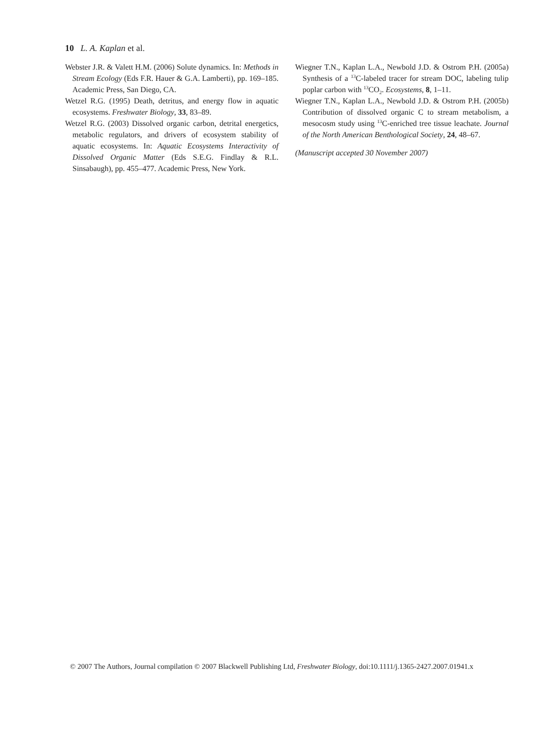10 L. A. Kaplan et al.
Webster J.R. & Valett H.M. (2006) Solute dynamics. In: Methods in Stream Ecology (Eds F.R. Hauer & G.A. Lamberti), pp. 169–185. Academic Press, San Diego, CA.
Wetzel R.G. (1995) Death, detritus, and energy flow in aquatic ecosystems. Freshwater Biology, 33, 83–89.
Wetzel R.G. (2003) Dissolved organic carbon, detrital energetics, metabolic regulators, and drivers of ecosystem stability of aquatic ecosystems. In: Aquatic Ecosystems Interactivity of Dissolved Organic Matter (Eds S.E.G. Findlay & R.L. Sinsabaugh), pp. 455–477. Academic Press, New York.
Wiegner T.N., Kaplan L.A., Newbold J.D. & Ostrom P.H. (2005a) Synthesis of a <sup>13</sup>C-labeled tracer for stream DOC, labeling tulip poplar carbon with <sup>13</sup>CO<sub>2</sub>. Ecosystems, 8, 1–11.
Wiegner T.N., Kaplan L.A., Newbold J.D. & Ostrom P.H. (2005b) Contribution of dissolved organic C to stream metabolism, a mesocosm study using <sup>13</sup>C-enriched tree tissue leachate. Journal of the North American Benthological Society, 24, 48–67.
(Manuscript accepted 30 November 2007)
© 2007 The Authors, Journal compilation © 2007 Blackwell Publishing Ltd, Freshwater Biology, doi:10.1111/j.1365-2427.2007.01941.x